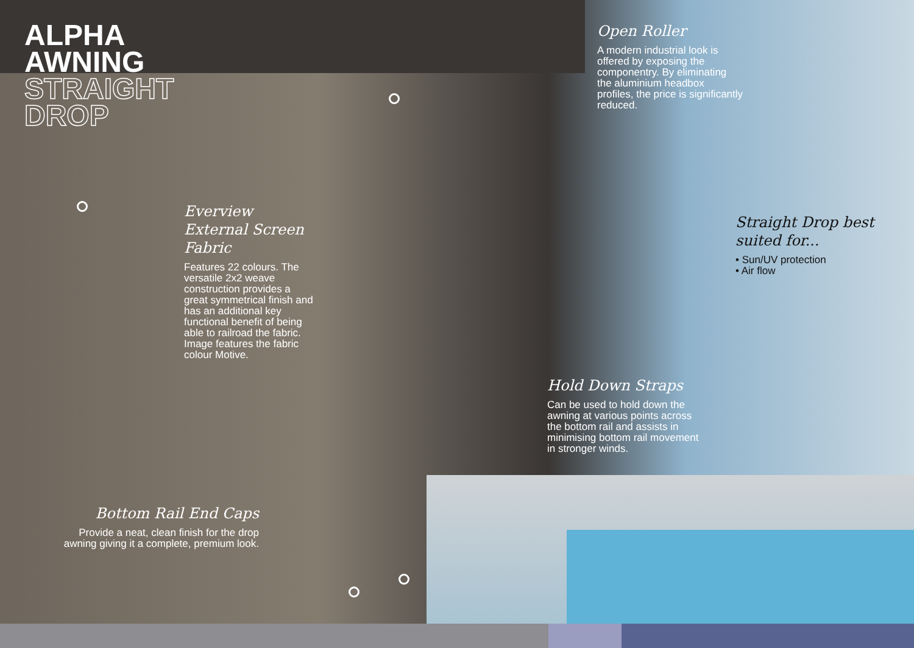ALPHA
AWNING
STRAIGHT
DROP
Open Roller
A modern industrial look is offered by exposing the componentry. By eliminating the aluminium headbox profiles, the price is significantly reduced.
Everview External Screen Fabric
Features 22 colours. The versatile 2x2 weave construction provides a great symmetrical finish and has an additional key functional benefit of being able to railroad the fabric. Image features the fabric colour Motive.
Straight Drop best suited for...
• Sun/UV protection
• Air flow
Hold Down Straps
Can be used to hold down the awning at various points across the bottom rail and assists in minimising bottom rail movement in stronger winds.
Bottom Rail End Caps
Provide a neat, clean finish for the drop awning giving it a complete, premium look.